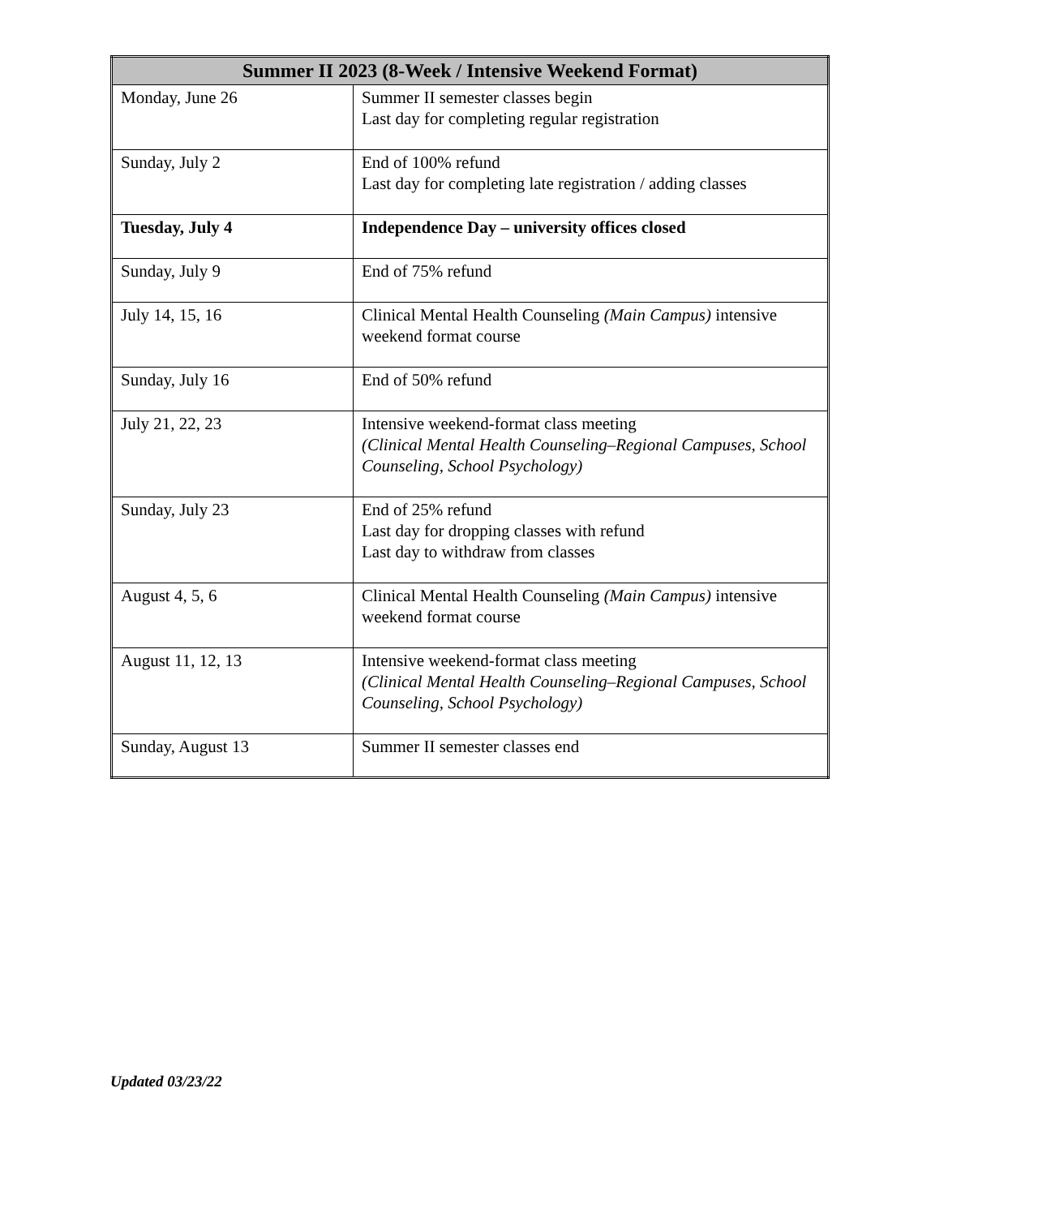| Summer II 2023 (8-Week / Intensive Weekend Format) | |
| --- | --- |
| Monday, June 26 | Summer II semester classes begin Last day for completing regular registration |
| Sunday, July 2 | End of 100% refund Last day for completing late registration / adding classes |
| Tuesday, July 4 | Independence Day – university offices closed |
| Sunday, July 9 | End of 75% refund |
| July 14, 15, 16 | Clinical Mental Health Counseling (Main Campus) intensive weekend format course |
| Sunday, July 16 | End of 50% refund |
| July 21, 22, 23 | Intensive weekend-format class meeting (Clinical Mental Health Counseling–Regional Campuses, School Counseling, School Psychology) |
| Sunday, July 23 | End of 25% refund Last day for dropping classes with refund Last day to withdraw from classes |
| August 4, 5, 6 | Clinical Mental Health Counseling (Main Campus) intensive weekend format course |
| August 11, 12, 13 | Intensive weekend-format class meeting (Clinical Mental Health Counseling–Regional Campuses, School Counseling, School Psychology) |
| Sunday, August 13 | Summer II semester classes end |
Updated 03/23/22